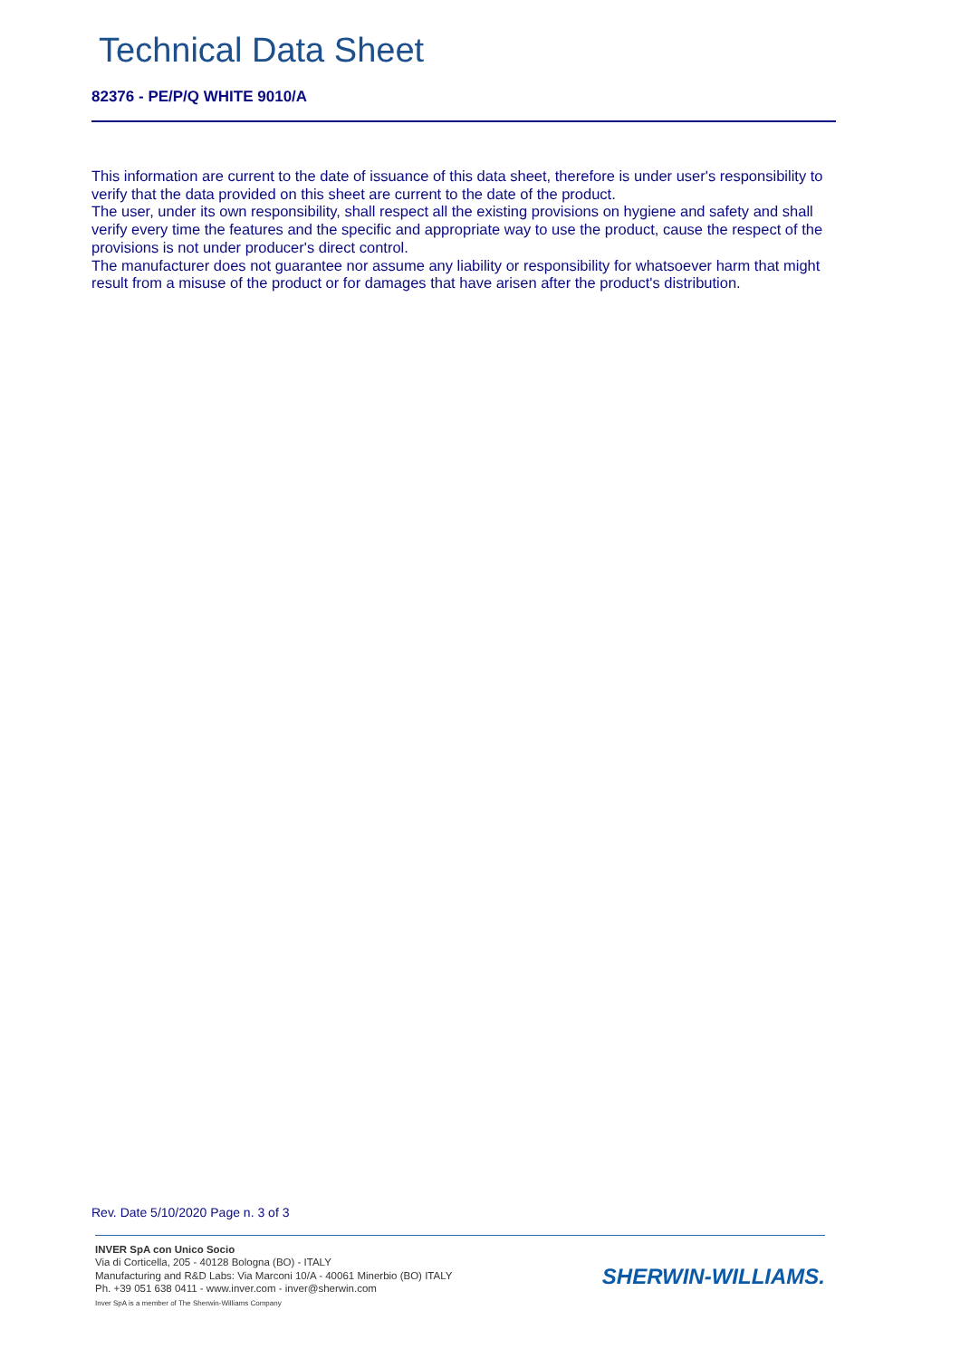Technical Data Sheet
82376 - PE/P/Q WHITE 9010/A
This information are current to the date of issuance of this data sheet, therefore is under user's responsibility to verify that the data provided on this sheet are current to the date of the product.
The user, under its own responsibility, shall respect all the existing provisions on hygiene and safety and shall verify every time the features and the specific and appropriate way to use the product, cause the respect of the provisions is not under producer's direct control.
The manufacturer does not guarantee nor assume any liability or responsibility for whatsoever harm that might result from a misuse of the product or for damages that have arisen after the product's distribution.
Rev. Date 5/10/2020 Page n. 3 of 3
INVER SpA con Unico Socio
Via di Corticella, 205 - 40128 Bologna (BO) - ITALY
Manufacturing and R&D Labs: Via Marconi 10/A - 40061 Minerbio (BO) ITALY
Ph. +39 051 638 0411 - www.inver.com - inver@sherwin.com
Inver SpA is a member of The Sherwin-Williams Company
SHERWIN-WILLIAMS.